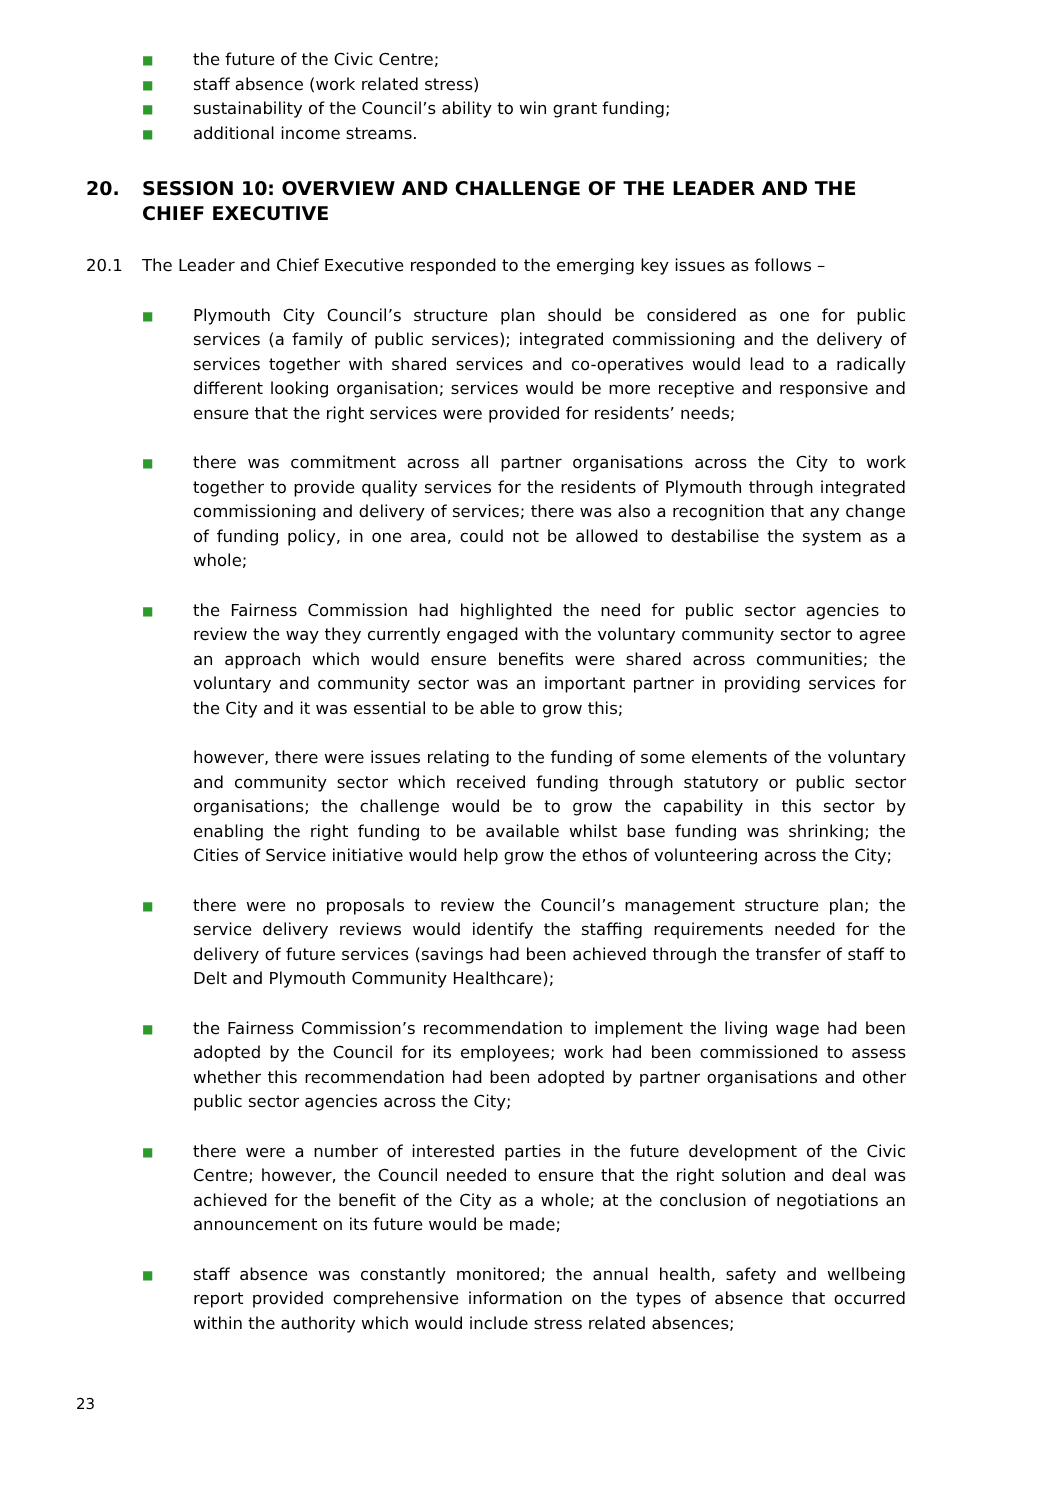■ the future of the Civic Centre;
■ staff absence (work related stress)
■ sustainability of the Council’s ability to win grant funding;
■ additional income streams.
20. SESSION 10: OVERVIEW AND CHALLENGE OF THE LEADER AND THE CHIEF EXECUTIVE
20.1 The Leader and Chief Executive responded to the emerging key issues as follows –
■ Plymouth City Council’s structure plan should be considered as one for public services (a family of public services); integrated commissioning and the delivery of services together with shared services and co-operatives would lead to a radically different looking organisation; services would be more receptive and responsive and ensure that the right services were provided for residents’ needs;
■ there was commitment across all partner organisations across the City to work together to provide quality services for the residents of Plymouth through integrated commissioning and delivery of services; there was also a recognition that any change of funding policy, in one area, could not be allowed to destabilise the system as a whole;
■ the Fairness Commission had highlighted the need for public sector agencies to review the way they currently engaged with the voluntary community sector to agree an approach which would ensure benefits were shared across communities; the voluntary and community sector was an important partner in providing services for the City and it was essential to be able to grow this;
however, there were issues relating to the funding of some elements of the voluntary and community sector which received funding through statutory or public sector organisations; the challenge would be to grow the capability in this sector by enabling the right funding to be available whilst base funding was shrinking; the Cities of Service initiative would help grow the ethos of volunteering across the City;
■ there were no proposals to review the Council’s management structure plan; the service delivery reviews would identify the staffing requirements needed for the delivery of future services (savings had been achieved through the transfer of staff to Delt and Plymouth Community Healthcare);
■ the Fairness Commission’s recommendation to implement the living wage had been adopted by the Council for its employees; work had been commissioned to assess whether this recommendation had been adopted by partner organisations and other public sector agencies across the City;
■ there were a number of interested parties in the future development of the Civic Centre; however, the Council needed to ensure that the right solution and deal was achieved for the benefit of the City as a whole; at the conclusion of negotiations an announcement on its future would be made;
■ staff absence was constantly monitored; the annual health, safety and wellbeing report provided comprehensive information on the types of absence that occurred within the authority which would include stress related absences;
23